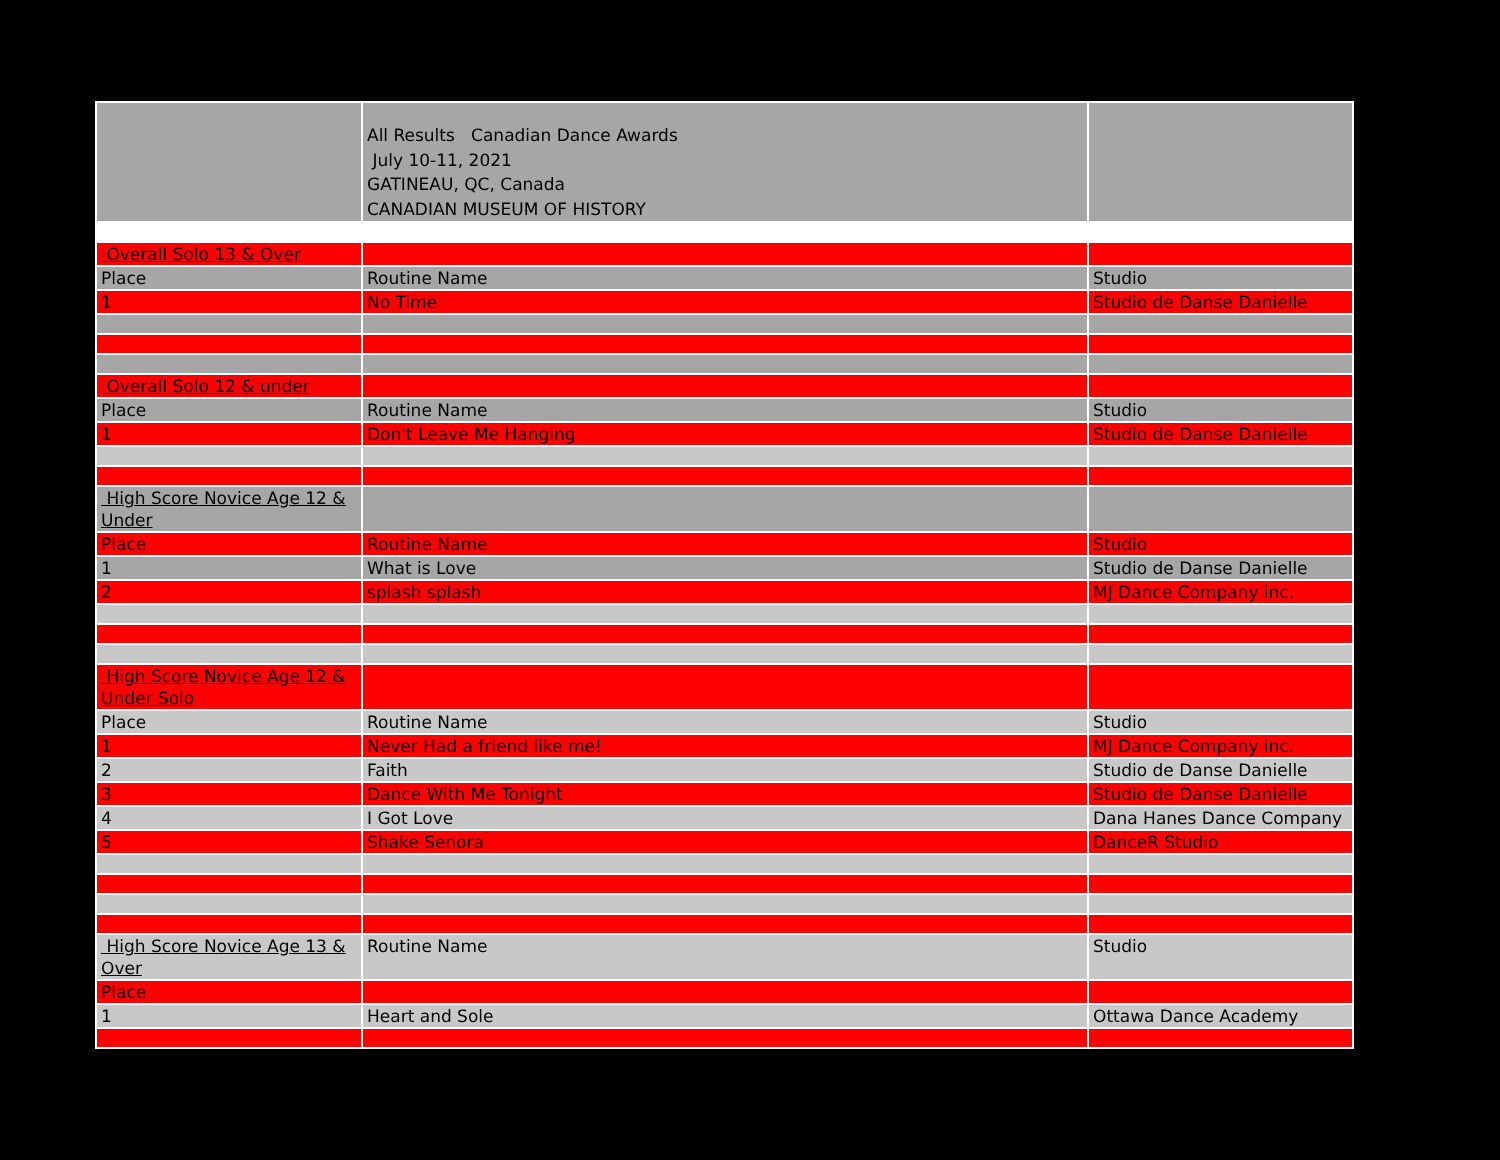| | All Results Canadian Dance Awards July 10-11, 2021 GATINEAU, QC, Canada CANADIAN MUSEUM OF HISTORY | |
| Overall Solo 13 & Over | | |
| Place | Routine Name | Studio |
| 1 | No Time | Studio de Danse Danielle |
| Overall Solo 12 & under | | |
| Place | Routine Name | Studio |
| 1 | Don't Leave Me Hanging | Studio de Danse Danielle |
| High Score Novice Age 12 & Under | | |
| Place | Routine Name | Studio |
| 1 | What is Love | Studio de Danse Danielle |
| 2 | splash splash | MJ Dance Company inc. |
| High Score Novice Age 12 & Under Solo | | |
| Place | Routine Name | Studio |
| 1 | Never Had a friend like me! | MJ Dance Company inc. |
| 2 | Faith | Studio de Danse Danielle |
| 3 | Dance With Me Tonight | Studio de Danse Danielle |
| 4 | I Got Love | Dana Hanes Dance Company |
| 5 | Shake Senora | DanceR Studio |
| High Score Novice Age 13 & Over | Routine Name | Studio |
| Place | | |
| 1 | Heart and Sole | Ottawa Dance Academy |